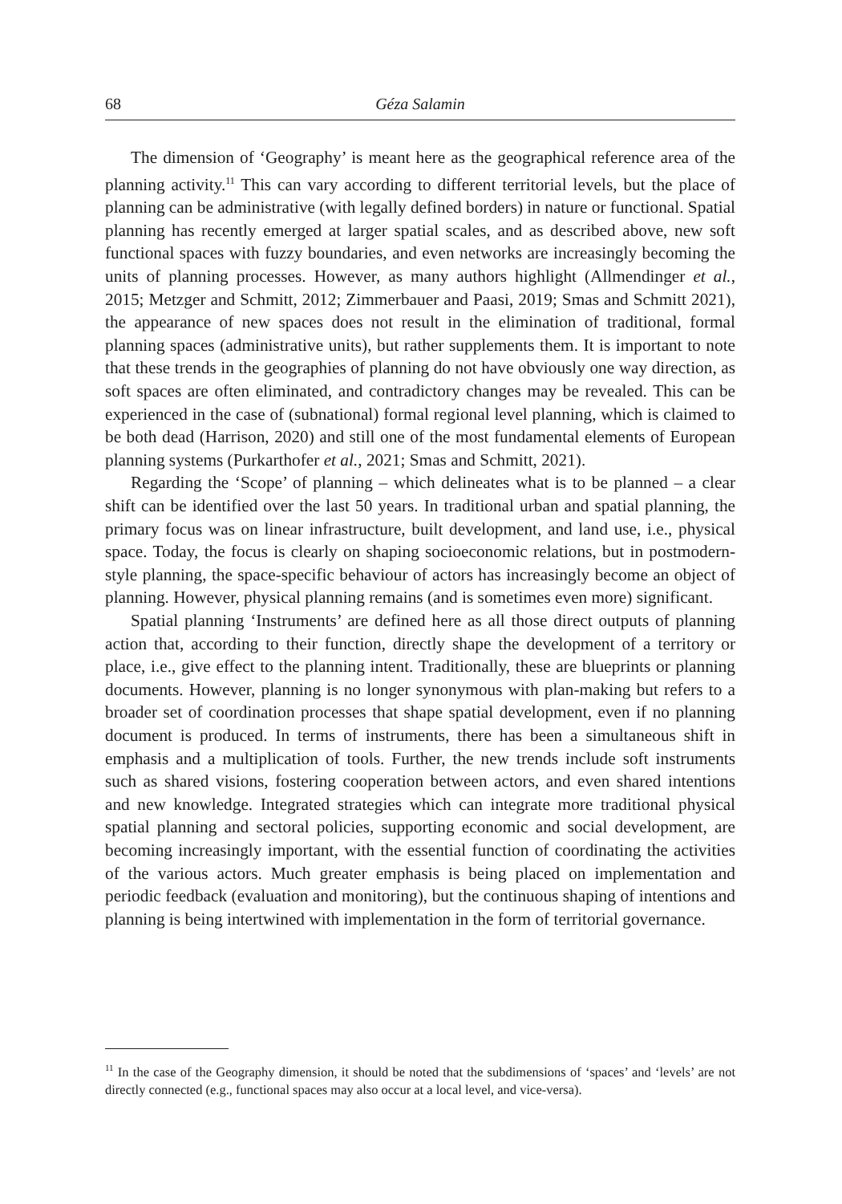68 Géza Salamin
The dimension of ‘Geography’ is meant here as the geographical reference area of the planning activity.<sup>11</sup> This can vary according to different territorial levels, but the place of planning can be administrative (with legally defined borders) in nature or functional. Spatial planning has recently emerged at larger spatial scales, and as described above, new soft functional spaces with fuzzy boundaries, and even networks are increasingly becoming the units of planning processes. However, as many authors highlight (Allmendinger et al., 2015; Metzger and Schmitt, 2012; Zimmerbauer and Paasi, 2019; Smas and Schmitt 2021), the appearance of new spaces does not result in the elimination of traditional, formal planning spaces (administrative units), but rather supplements them. It is important to note that these trends in the geographies of planning do not have obviously one way direction, as soft spaces are often eliminated, and contradictory changes may be revealed. This can be experienced in the case of (subnational) formal regional level planning, which is claimed to be both dead (Harrison, 2020) and still one of the most fundamental elements of European planning systems (Purkarthofer et al., 2021; Smas and Schmitt, 2021).
Regarding the ‘Scope’ of planning – which delineates what is to be planned – a clear shift can be identified over the last 50 years. In traditional urban and spatial planning, the primary focus was on linear infrastructure, built development, and land use, i.e., physical space. Today, the focus is clearly on shaping socioeconomic relations, but in postmodern-style planning, the space-specific behaviour of actors has increasingly become an object of planning. However, physical planning remains (and is sometimes even more) significant.
Spatial planning ‘Instruments’ are defined here as all those direct outputs of planning action that, according to their function, directly shape the development of a territory or place, i.e., give effect to the planning intent. Traditionally, these are blueprints or planning documents. However, planning is no longer synonymous with plan-making but refers to a broader set of coordination processes that shape spatial development, even if no planning document is produced. In terms of instruments, there has been a simultaneous shift in emphasis and a multiplication of tools. Further, the new trends include soft instruments such as shared visions, fostering cooperation between actors, and even shared intentions and new knowledge. Integrated strategies which can integrate more traditional physical spatial planning and sectoral policies, supporting economic and social development, are becoming increasingly important, with the essential function of coordinating the activities of the various actors. Much greater emphasis is being placed on implementation and periodic feedback (evaluation and monitoring), but the continuous shaping of intentions and planning is being intertwined with implementation in the form of territorial governance.
<sup>11</sup> In the case of the Geography dimension, it should be noted that the subdimensions of ‘spaces’ and ‘levels’ are not directly connected (e.g., functional spaces may also occur at a local level, and vice-versa).